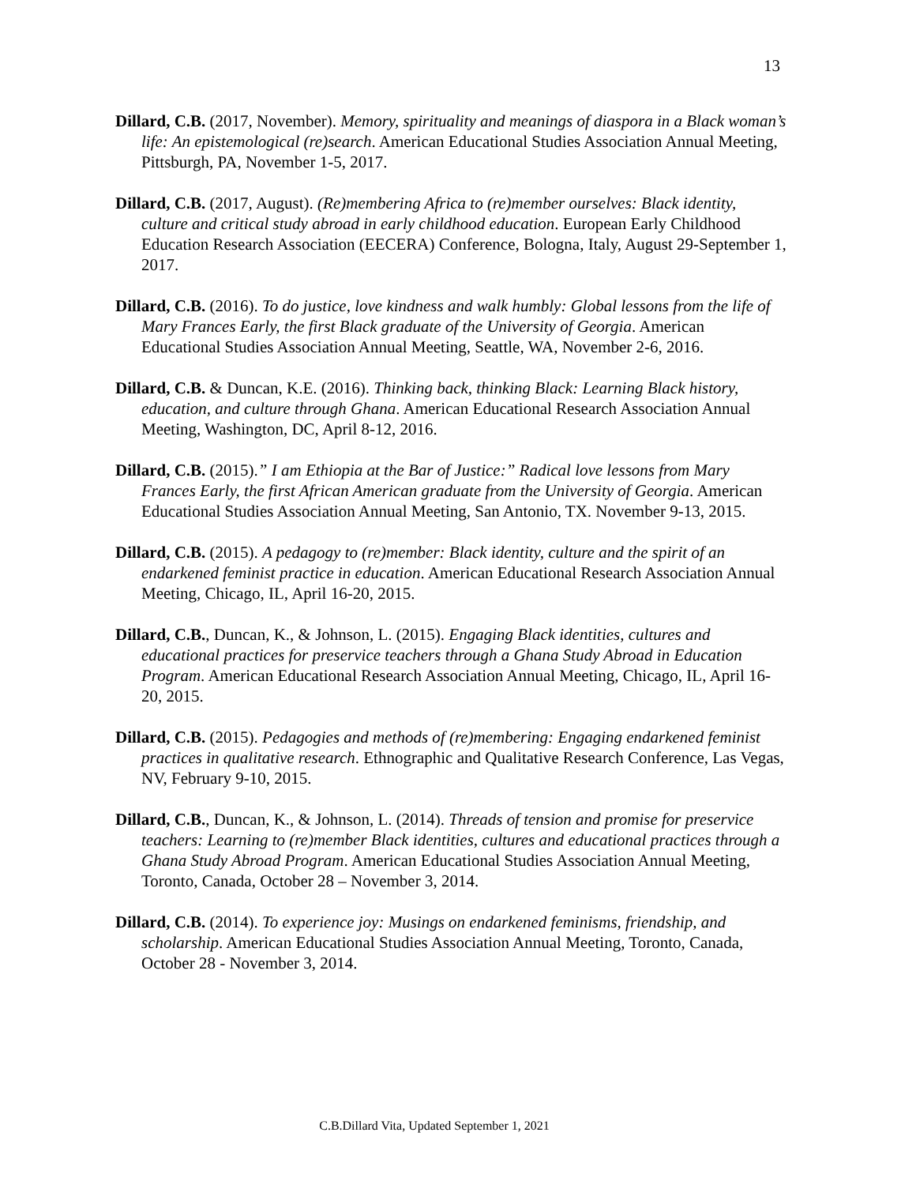13
Dillard, C.B. (2017, November). Memory, spirituality and meanings of diaspora in a Black woman’s life: An epistemological (re)search. American Educational Studies Association Annual Meeting, Pittsburgh, PA, November 1-5, 2017.
Dillard, C.B. (2017, August). (Re)membering Africa to (re)member ourselves: Black identity, culture and critical study abroad in early childhood education. European Early Childhood Education Research Association (EECERA) Conference, Bologna, Italy, August 29-September 1, 2017.
Dillard, C.B. (2016). To do justice, love kindness and walk humbly: Global lessons from the life of Mary Frances Early, the first Black graduate of the University of Georgia. American Educational Studies Association Annual Meeting, Seattle, WA, November 2-6, 2016.
Dillard, C.B. & Duncan, K.E. (2016). Thinking back, thinking Black: Learning Black history, education, and culture through Ghana. American Educational Research Association Annual Meeting, Washington, DC, April 8-12, 2016.
Dillard, C.B. (2015).” I am Ethiopia at the Bar of Justice:” Radical love lessons from Mary Frances Early, the first African American graduate from the University of Georgia. American Educational Studies Association Annual Meeting, San Antonio, TX. November 9-13, 2015.
Dillard, C.B. (2015). A pedagogy to (re)member: Black identity, culture and the spirit of an endarkened feminist practice in education. American Educational Research Association Annual Meeting, Chicago, IL, April 16-20, 2015.
Dillard, C.B., Duncan, K., & Johnson, L. (2015). Engaging Black identities, cultures and educational practices for preservice teachers through a Ghana Study Abroad in Education Program. American Educational Research Association Annual Meeting, Chicago, IL, April 16-20, 2015.
Dillard, C.B. (2015). Pedagogies and methods of (re)membering: Engaging endarkened feminist practices in qualitative research. Ethnographic and Qualitative Research Conference, Las Vegas, NV, February 9-10, 2015.
Dillard, C.B., Duncan, K., & Johnson, L. (2014). Threads of tension and promise for preservice teachers: Learning to (re)member Black identities, cultures and educational practices through a Ghana Study Abroad Program. American Educational Studies Association Annual Meeting, Toronto, Canada, October 28 – November 3, 2014.
Dillard, C.B. (2014). To experience joy: Musings on endarkened feminisms, friendship, and scholarship. American Educational Studies Association Annual Meeting, Toronto, Canada, October 28 - November 3, 2014.
C.B.Dillard Vita, Updated September 1, 2021